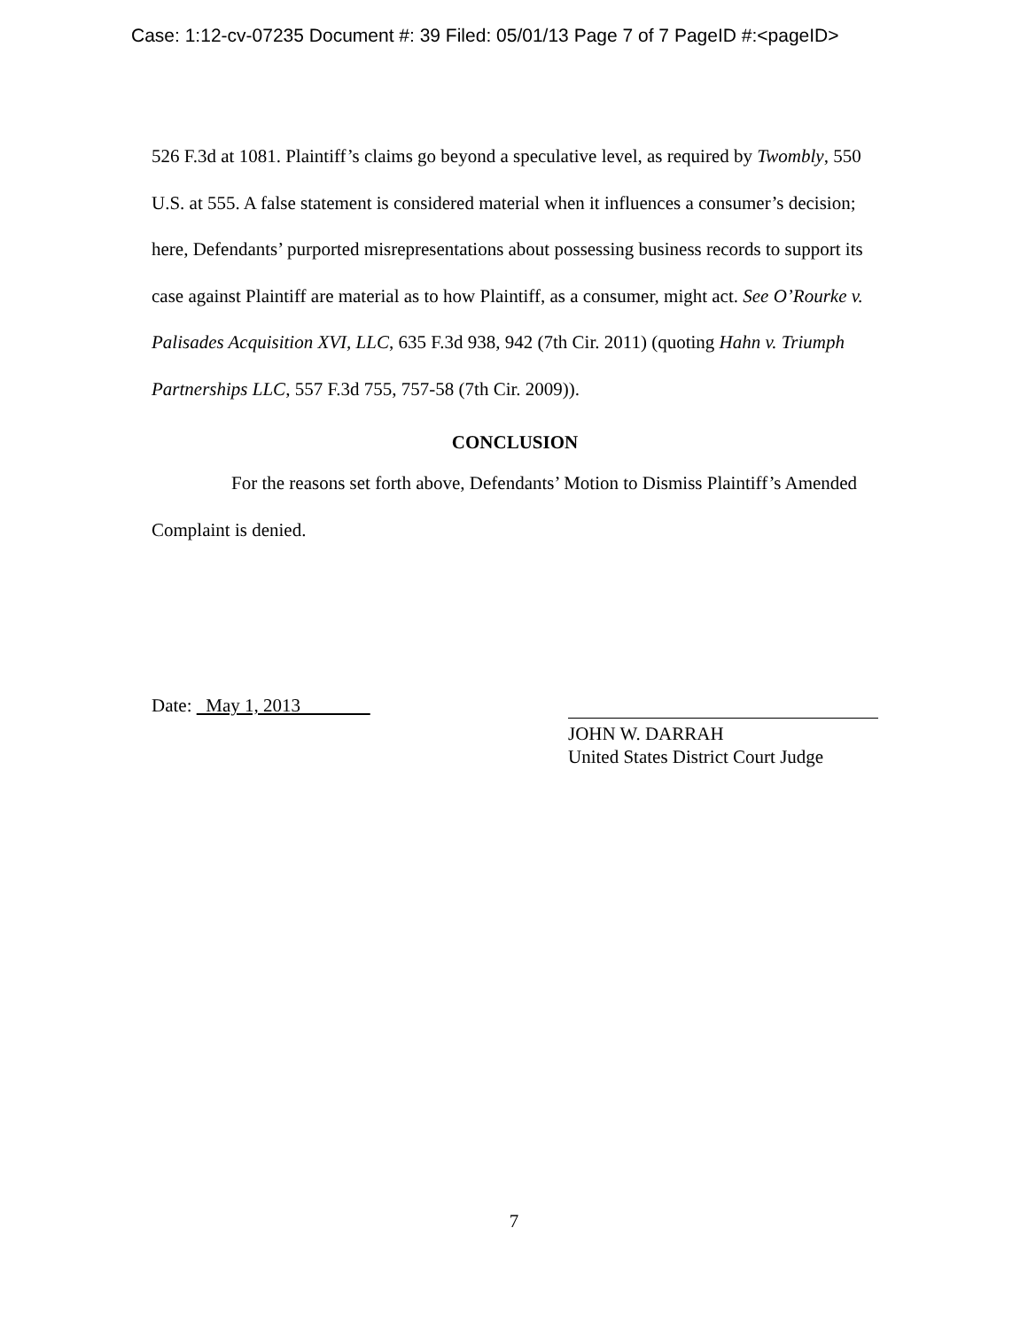Case: 1:12-cv-07235 Document #: 39 Filed: 05/01/13 Page 7 of 7 PageID #:<pageID>
526 F.3d at 1081. Plaintiff’s claims go beyond a speculative level, as required by Twombly, 550 U.S. at 555. A false statement is considered material when it influences a consumer’s decision; here, Defendants’ purported misrepresentations about possessing business records to support its case against Plaintiff are material as to how Plaintiff, as a consumer, might act. See O’Rourke v. Palisades Acquisition XVI, LLC, 635 F.3d 938, 942 (7th Cir. 2011) (quoting Hahn v. Triumph Partnerships LLC, 557 F.3d 755, 757-58 (7th Cir. 2009)).
CONCLUSION
For the reasons set forth above, Defendants’ Motion to Dismiss Plaintiff’s Amended Complaint is denied.
Date: May 1, 2013
JOHN W. DARRAH
United States District Court Judge
7